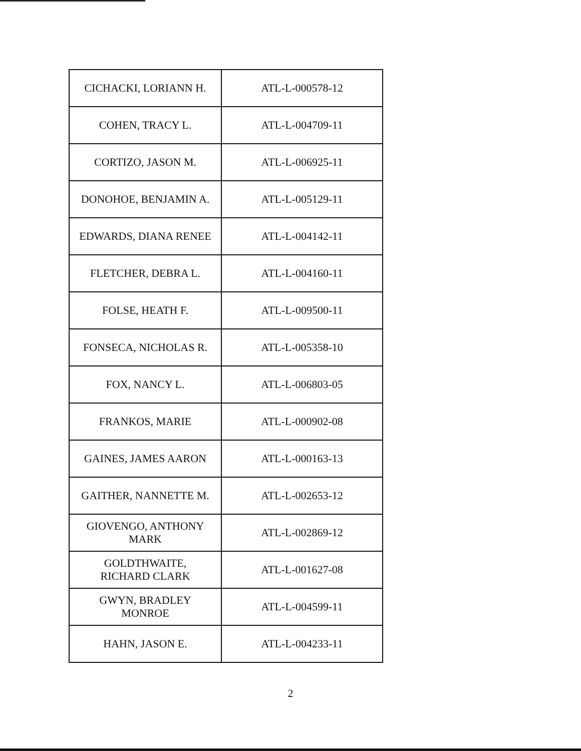| CICHACKI, LORIANN H. | ATL-L-000578-12 |
| COHEN, TRACY L. | ATL-L-004709-11 |
| CORTIZO, JASON M. | ATL-L-006925-11 |
| DONOHOE, BENJAMIN A. | ATL-L-005129-11 |
| EDWARDS, DIANA RENEE | ATL-L-004142-11 |
| FLETCHER, DEBRA L. | ATL-L-004160-11 |
| FOLSE, HEATH F. | ATL-L-009500-11 |
| FONSECA, NICHOLAS R. | ATL-L-005358-10 |
| FOX, NANCY L. | ATL-L-006803-05 |
| FRANKOS, MARIE | ATL-L-000902-08 |
| GAINES, JAMES AARON | ATL-L-000163-13 |
| GAITHER, NANNETTE M. | ATL-L-002653-12 |
| GIOVENGO, ANTHONY MARK | ATL-L-002869-12 |
| GOLDTHWAITE, RICHARD CLARK | ATL-L-001627-08 |
| GWYN, BRADLEY MONROE | ATL-L-004599-11 |
| HAHN, JASON E. | ATL-L-004233-11 |
2